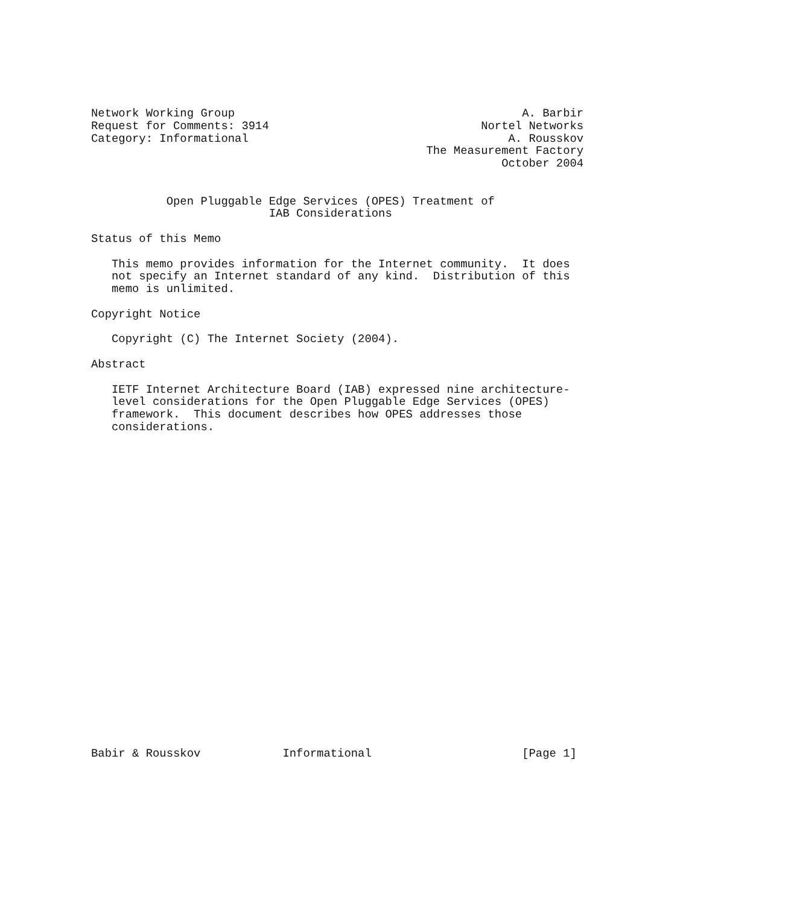Network Working Group                                          A. Barbir
Request for Comments: 3914                               Nortel Networks
Category: Informational                                      A. Rousskov
                                                 The Measurement Factory
                                                            October 2004


           Open Pluggable Edge Services (OPES) Treatment of
                          IAB Considerations

Status of this Memo

   This memo provides information for the Internet community.  It does
   not specify an Internet standard of any kind.  Distribution of this
   memo is unlimited.

Copyright Notice

   Copyright (C) The Internet Society (2004).

Abstract

   IETF Internet Architecture Board (IAB) expressed nine architecture-
   level considerations for the Open Pluggable Edge Services (OPES)
   framework.  This document describes how OPES addresses those
   considerations.

























Babir & Rousskov            Informational                      [Page 1]